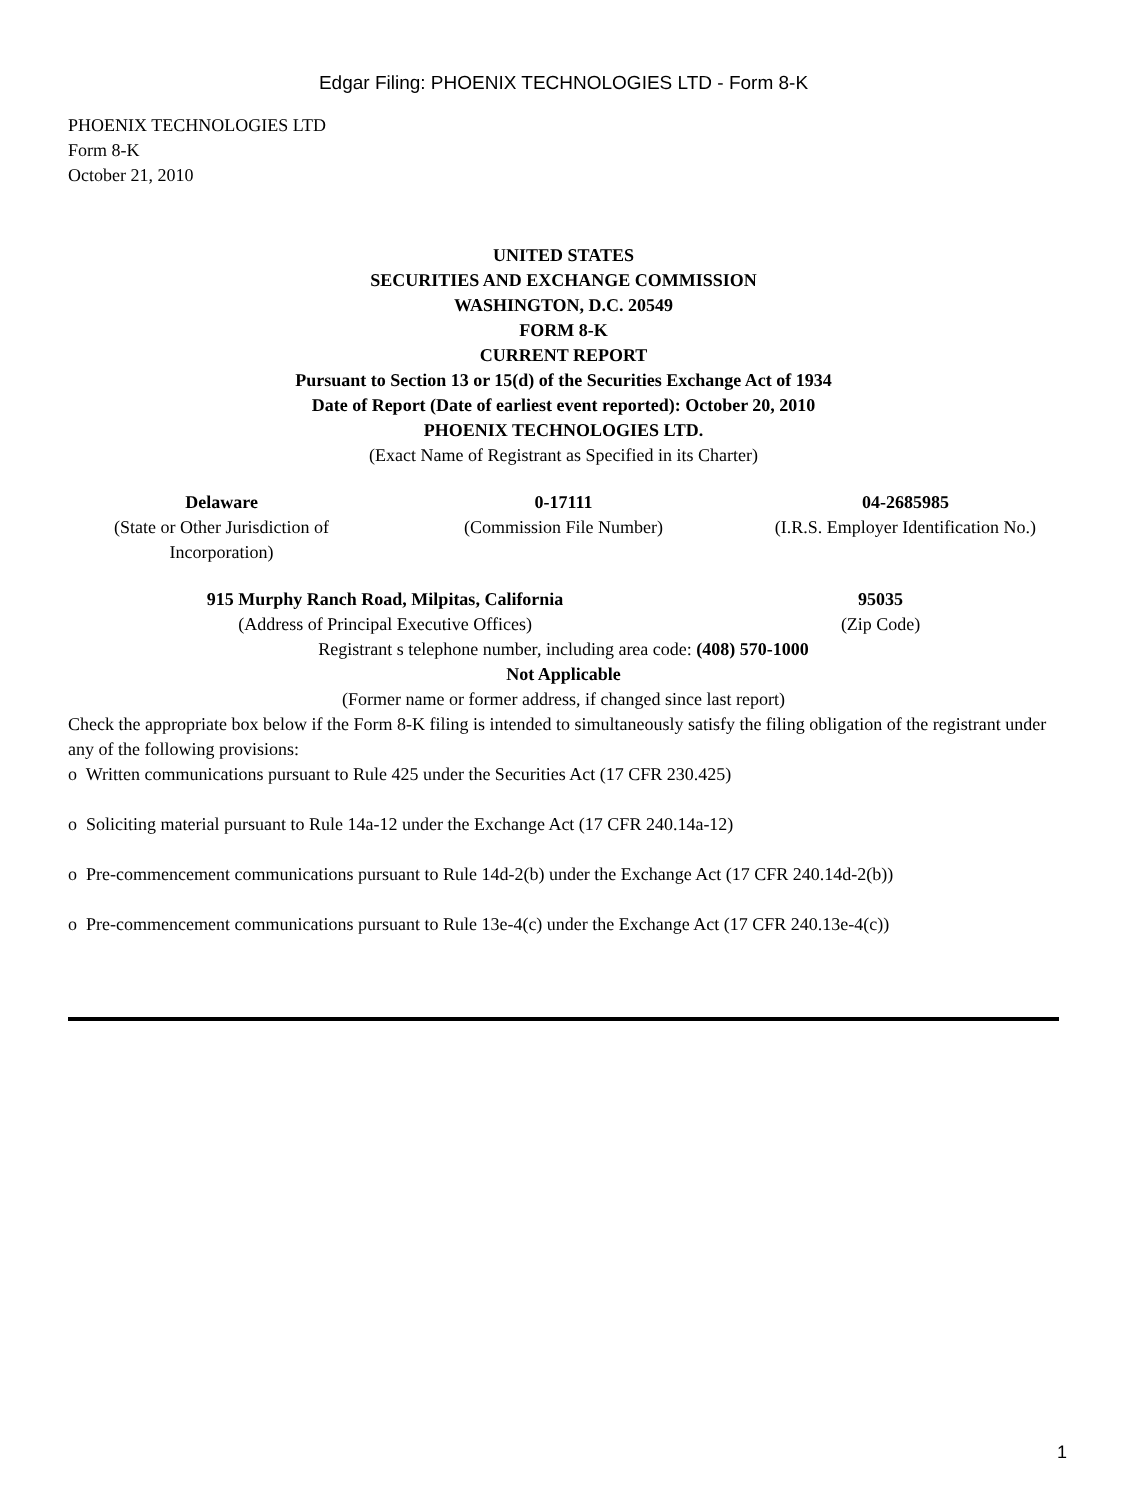Edgar Filing: PHOENIX TECHNOLOGIES LTD - Form 8-K
PHOENIX TECHNOLOGIES LTD
Form 8-K
October 21, 2010
UNITED STATES
SECURITIES AND EXCHANGE COMMISSION
WASHINGTON, D.C. 20549
FORM 8-K
CURRENT REPORT
Pursuant to Section 13 or 15(d) of the Securities Exchange Act of 1934
Date of Report (Date of earliest event reported): October 20, 2010
PHOENIX TECHNOLOGIES LTD.
(Exact Name of Registrant as Specified in its Charter)
| Delaware | 0-17111 | 04-2685985 |
| (State or Other Jurisdiction of Incorporation) | (Commission File Number) | (I.R.S. Employer Identification No.) |
| 915 Murphy Ranch Road, Milpitas, California | 95035 |
| (Address of Principal Executive Offices) | (Zip Code) |
Registrant s telephone number, including area code: (408) 570-1000
Not Applicable
(Former name or former address, if changed since last report)
Check the appropriate box below if the Form 8-K filing is intended to simultaneously satisfy the filing obligation of the registrant under any of the following provisions:
o Written communications pursuant to Rule 425 under the Securities Act (17 CFR 230.425)
o Soliciting material pursuant to Rule 14a-12 under the Exchange Act (17 CFR 240.14a-12)
o Pre-commencement communications pursuant to Rule 14d-2(b) under the Exchange Act (17 CFR 240.14d-2(b))
o Pre-commencement communications pursuant to Rule 13e-4(c) under the Exchange Act (17 CFR 240.13e-4(c))
1